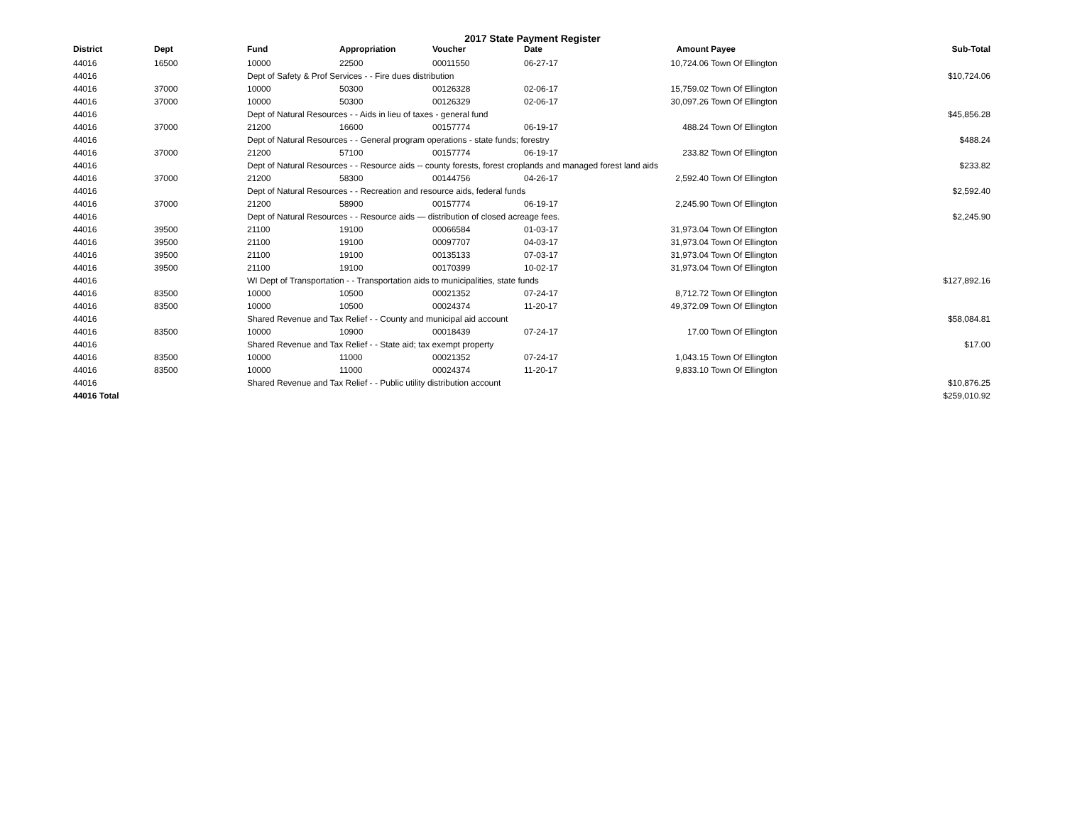2017 State Payment Register
| District | Dept | Fund | Appropriation | Voucher | Date | Amount | Payee | Sub-Total |
| --- | --- | --- | --- | --- | --- | --- | --- | --- |
| 44016 | 16500 | 10000 | 22500 | 00011550 | 06-27-17 | 10,724.06 | Town Of Ellington | |
| 44016 | | Dept of Safety & Prof Services - - Fire dues distribution | | | | | | $10,724.06 |
| 44016 | 37000 | 10000 | 50300 | 00126328 | 02-06-17 | 15,759.02 | Town Of Ellington | |
| 44016 | 37000 | 10000 | 50300 | 00126329 | 02-06-17 | 30,097.26 | Town Of Ellington | |
| 44016 | | Dept of Natural Resources - - Aids in lieu of taxes - general fund | | | | | | $45,856.28 |
| 44016 | 37000 | 21200 | 16600 | 00157774 | 06-19-17 | 488.24 | Town Of Ellington | |
| 44016 | | Dept of Natural Resources - - General program operations - state funds; forestry | | | | | | $488.24 |
| 44016 | 37000 | 21200 | 57100 | 00157774 | 06-19-17 | 233.82 | Town Of Ellington | |
| 44016 | | Dept of Natural Resources - - Resource aids -- county forests, forest croplands and managed forest land aids | | | | | | $233.82 |
| 44016 | 37000 | 21200 | 58300 | 00144756 | 04-26-17 | 2,592.40 | Town Of Ellington | |
| 44016 | | Dept of Natural Resources - - Recreation and resource aids, federal funds | | | | | | $2,592.40 |
| 44016 | 37000 | 21200 | 58900 | 00157774 | 06-19-17 | 2,245.90 | Town Of Ellington | |
| 44016 | | Dept of Natural Resources - - Resource aids — distribution of closed acreage fees. | | | | | | $2,245.90 |
| 44016 | 39500 | 21100 | 19100 | 00066584 | 01-03-17 | 31,973.04 | Town Of Ellington | |
| 44016 | 39500 | 21100 | 19100 | 00097707 | 04-03-17 | 31,973.04 | Town Of Ellington | |
| 44016 | 39500 | 21100 | 19100 | 00135133 | 07-03-17 | 31,973.04 | Town Of Ellington | |
| 44016 | 39500 | 21100 | 19100 | 00170399 | 10-02-17 | 31,973.04 | Town Of Ellington | |
| 44016 | | WI Dept of Transportation - - Transportation aids to municipalities, state funds | | | | | | $127,892.16 |
| 44016 | 83500 | 10000 | 10500 | 00021352 | 07-24-17 | 8,712.72 | Town Of Ellington | |
| 44016 | 83500 | 10000 | 10500 | 00024374 | 11-20-17 | 49,372.09 | Town Of Ellington | |
| 44016 | | Shared Revenue and Tax Relief - - County and municipal aid account | | | | | | $58,084.81 |
| 44016 | 83500 | 10000 | 10900 | 00018439 | 07-24-17 | 17.00 | Town Of Ellington | |
| 44016 | | Shared Revenue and Tax Relief - - State aid; tax exempt property | | | | | | $17.00 |
| 44016 | 83500 | 10000 | 11000 | 00021352 | 07-24-17 | 1,043.15 | Town Of Ellington | |
| 44016 | 83500 | 10000 | 11000 | 00024374 | 11-20-17 | 9,833.10 | Town Of Ellington | |
| 44016 | | Shared Revenue and Tax Relief - - Public utility distribution account | | | | | | $10,876.25 |
| 44016 Total | | | | | | | | $259,010.92 |